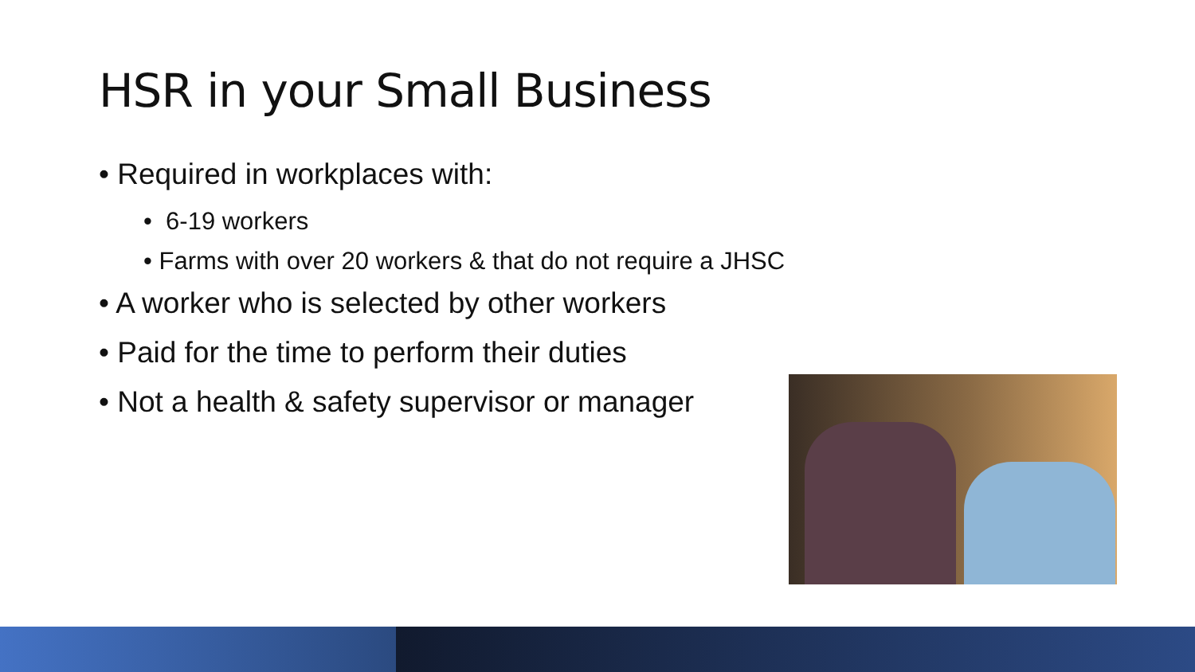HSR in your Small Business
• Required in workplaces with:
• 6-19 workers
• Farms with over 20 workers & that do not require a JHSC
• A worker who is selected by other workers
• Paid for the time to perform their duties
• Not a health & safety supervisor or manager